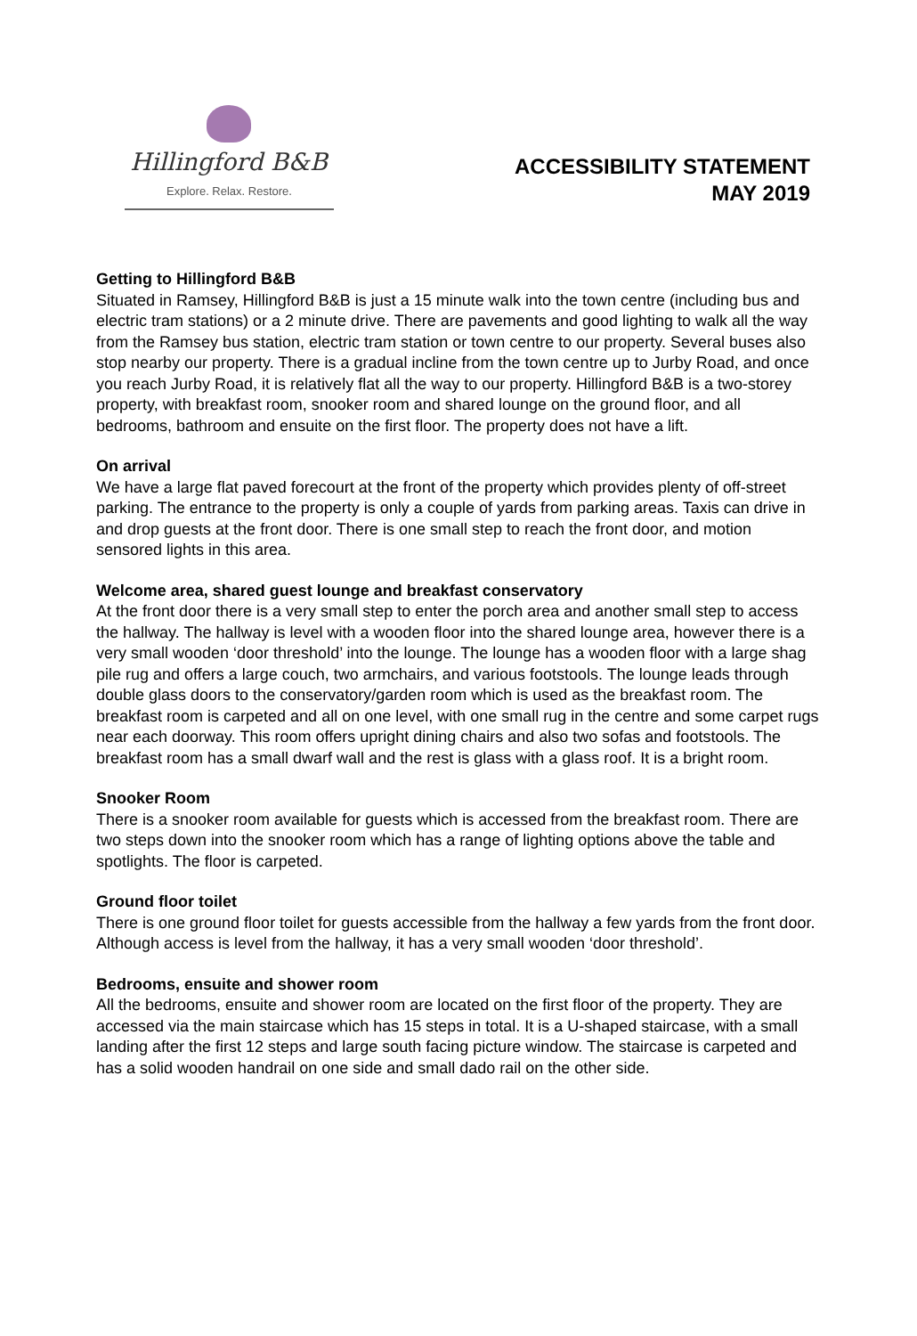Hillingford B&B
Explore. Relax. Restore.
ACCESSIBILITY STATEMENT
MAY 2019
Getting to Hillingford B&B
Situated in Ramsey, Hillingford B&B is just a 15 minute walk into the town centre (including bus and electric tram stations) or a 2 minute drive. There are pavements and good lighting to walk all the way from the Ramsey bus station, electric tram station or town centre to our property. Several buses also stop nearby our property. There is a gradual incline from the town centre up to Jurby Road, and once you reach Jurby Road, it is relatively flat all the way to our property. Hillingford B&B is a two-storey property, with breakfast room, snooker room and shared lounge on the ground floor, and all bedrooms, bathroom and ensuite on the first floor. The property does not have a lift.
On arrival
We have a large flat paved forecourt at the front of the property which provides plenty of off-street parking. The entrance to the property is only a couple of yards from parking areas. Taxis can drive in and drop guests at the front door. There is one small step to reach the front door, and motion sensored lights in this area.
Welcome area, shared guest lounge and breakfast conservatory
At the front door there is a very small step to enter the porch area and another small step to access the hallway. The hallway is level with a wooden floor into the shared lounge area, however there is a very small wooden ‘door threshold’ into the lounge. The lounge has a wooden floor with a large shag pile rug and offers a large couch, two armchairs, and various footstools. The lounge leads through double glass doors to the conservatory/garden room which is used as the breakfast room. The breakfast room is carpeted and all on one level, with one small rug in the centre and some carpet rugs near each doorway. This room offers upright dining chairs and also two sofas and footstools. The breakfast room has a small dwarf wall and the rest is glass with a glass roof. It is a bright room.
Snooker Room
There is a snooker room available for guests which is accessed from the breakfast room. There are two steps down into the snooker room which has a range of lighting options above the table and spotlights. The floor is carpeted.
Ground floor toilet
There is one ground floor toilet for guests accessible from the hallway a few yards from the front door. Although access is level from the hallway, it has a very small wooden ‘door threshold’.
Bedrooms, ensuite and shower room
All the bedrooms, ensuite and shower room are located on the first floor of the property. They are accessed via the main staircase which has 15 steps in total. It is a U-shaped staircase, with a small landing after the first 12 steps and large south facing picture window. The staircase is carpeted and has a solid wooden handrail on one side and small dado rail on the other side.